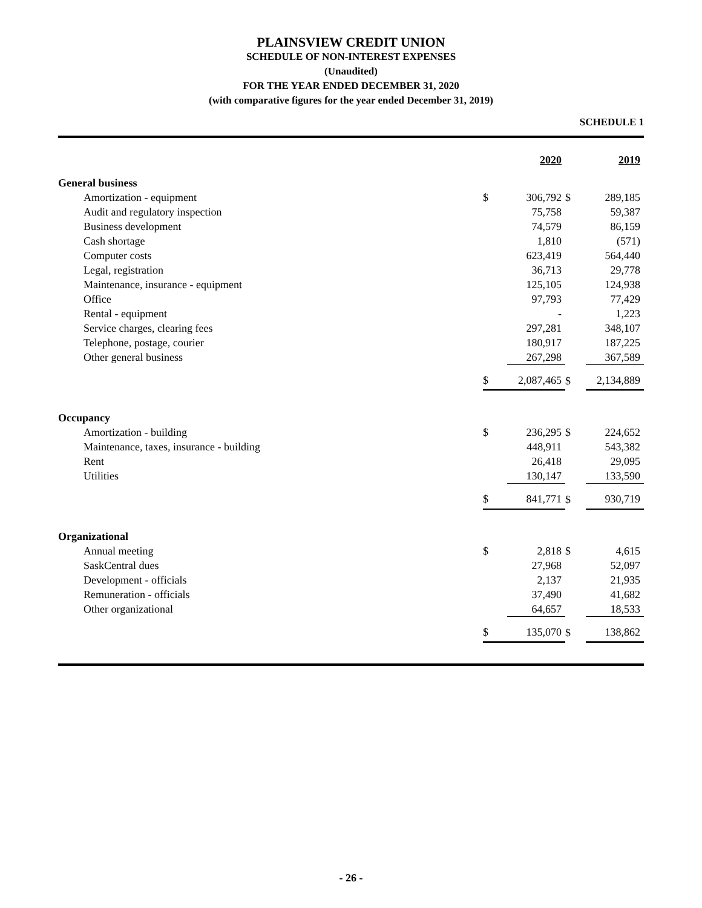PLAINSVIEW CREDIT UNION
SCHEDULE OF NON-INTEREST EXPENSES
(Unaudited)
FOR THE YEAR ENDED DECEMBER 31, 2020
(with comparative figures for the year ended December 31, 2019)
SCHEDULE 1
| | | 2020 | | 2019 |
| General business | | | | |
| Amortization - equipment | $ | 306,792 | $ | 289,185 |
| Audit and regulatory inspection | | 75,758 | | 59,387 |
| Business development | | 74,579 | | 86,159 |
| Cash shortage | | 1,810 | | (571) |
| Computer costs | | 623,419 | | 564,440 |
| Legal, registration | | 36,713 | | 29,778 |
| Maintenance, insurance - equipment | | 125,105 | | 124,938 |
| Office | | 97,793 | | 77,429 |
| Rental - equipment | | - | | 1,223 |
| Service charges, clearing fees | | 297,281 | | 348,107 |
| Telephone, postage, courier | | 180,917 | | 187,225 |
| Other general business | | 267,298 | | 367,589 |
| | $ | 2,087,465 | $ | 2,134,889 |
| Occupancy | | | | |
| Amortization - building | $ | 236,295 | $ | 224,652 |
| Maintenance, taxes, insurance - building | | 448,911 | | 543,382 |
| Rent | | 26,418 | | 29,095 |
| Utilities | | 130,147 | | 133,590 |
| | $ | 841,771 | $ | 930,719 |
| Organizational | | | | |
| Annual meeting | $ | 2,818 | $ | 4,615 |
| SaskCentral dues | | 27,968 | | 52,097 |
| Development - officials | | 2,137 | | 21,935 |
| Remuneration - officials | | 37,490 | | 41,682 |
| Other organizational | | 64,657 | | 18,533 |
| | $ | 135,070 | $ | 138,862 |
- 26 -